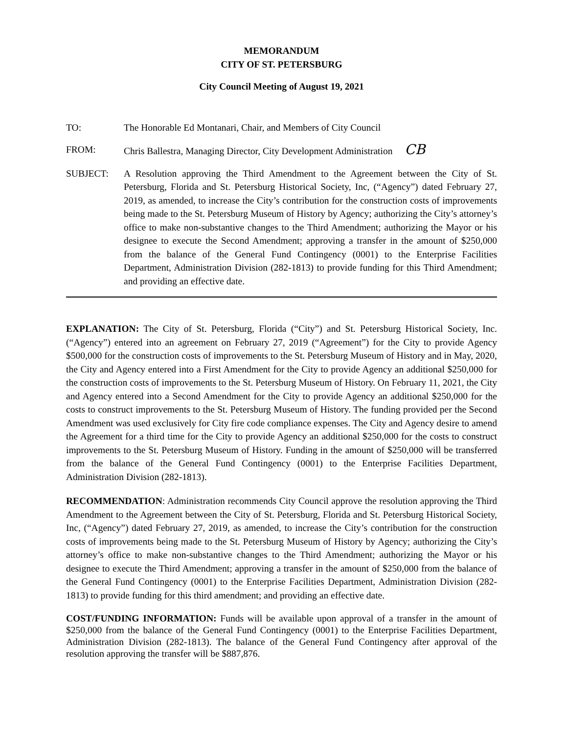MEMORANDUM
CITY OF ST. PETERSBURG
City Council Meeting of August 19, 2021
TO: The Honorable Ed Montanari, Chair, and Members of City Council
FROM: Chris Ballestra, Managing Director, City Development Administration CB
SUBJECT: A Resolution approving the Third Amendment to the Agreement between the City of St. Petersburg, Florida and St. Petersburg Historical Society, Inc, (“Agency”) dated February 27, 2019, as amended, to increase the City’s contribution for the construction costs of improvements being made to the St. Petersburg Museum of History by Agency; authorizing the City’s attorney’s office to make non-substantive changes to the Third Amendment; authorizing the Mayor or his designee to execute the Second Amendment; approving a transfer in the amount of $250,000 from the balance of the General Fund Contingency (0001) to the Enterprise Facilities Department, Administration Division (282-1813) to provide funding for this Third Amendment; and providing an effective date.
EXPLANATION: The City of St. Petersburg, Florida (“City”) and St. Petersburg Historical Society, Inc. (“Agency”) entered into an agreement on February 27, 2019 (“Agreement”) for the City to provide Agency $500,000 for the construction costs of improvements to the St. Petersburg Museum of History and in May, 2020, the City and Agency entered into a First Amendment for the City to provide Agency an additional $250,000 for the construction costs of improvements to the St. Petersburg Museum of History. On February 11, 2021, the City and Agency entered into a Second Amendment for the City to provide Agency an additional $250,000 for the costs to construct improvements to the St. Petersburg Museum of History. The funding provided per the Second Amendment was used exclusively for City fire code compliance expenses. The City and Agency desire to amend the Agreement for a third time for the City to provide Agency an additional $250,000 for the costs to construct improvements to the St. Petersburg Museum of History. Funding in the amount of $250,000 will be transferred from the balance of the General Fund Contingency (0001) to the Enterprise Facilities Department, Administration Division (282-1813).
RECOMMENDATION: Administration recommends City Council approve the resolution approving the Third Amendment to the Agreement between the City of St. Petersburg, Florida and St. Petersburg Historical Society, Inc, (“Agency”) dated February 27, 2019, as amended, to increase the City’s contribution for the construction costs of improvements being made to the St. Petersburg Museum of History by Agency; authorizing the City’s attorney’s office to make non-substantive changes to the Third Amendment; authorizing the Mayor or his designee to execute the Third Amendment; approving a transfer in the amount of $250,000 from the balance of the General Fund Contingency (0001) to the Enterprise Facilities Department, Administration Division (282-1813) to provide funding for this third amendment; and providing an effective date.
COST/FUNDING INFORMATION: Funds will be available upon approval of a transfer in the amount of $250,000 from the balance of the General Fund Contingency (0001) to the Enterprise Facilities Department, Administration Division (282-1813). The balance of the General Fund Contingency after approval of the resolution approving the transfer will be $887,876.